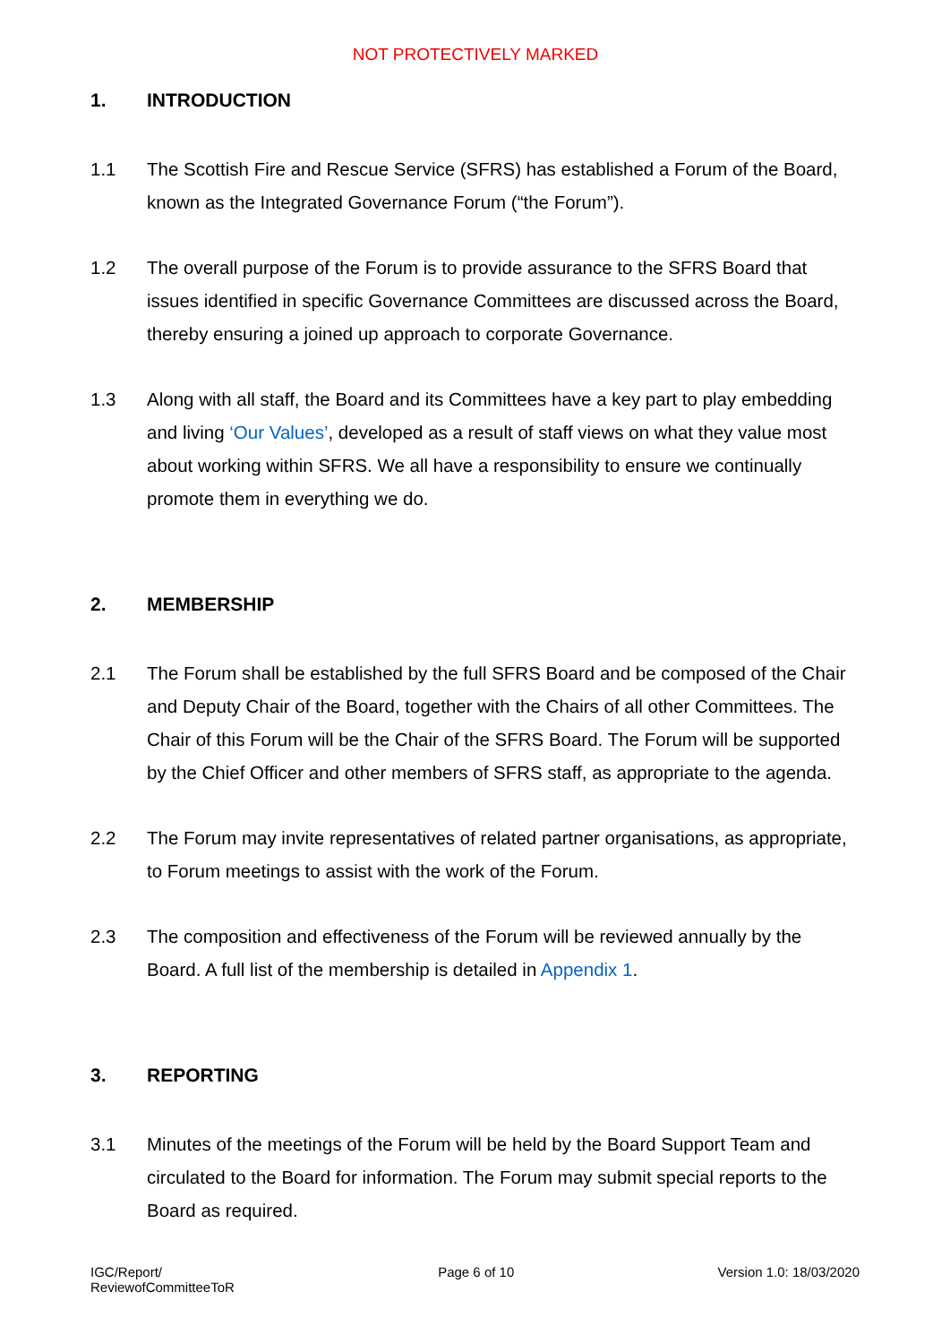NOT PROTECTIVELY MARKED
1. INTRODUCTION
1.1 The Scottish Fire and Rescue Service (SFRS) has established a Forum of the Board, known as the Integrated Governance Forum (“the Forum”).
1.2 The overall purpose of the Forum is to provide assurance to the SFRS Board that issues identified in specific Governance Committees are discussed across the Board, thereby ensuring a joined up approach to corporate Governance.
1.3 Along with all staff, the Board and its Committees have a key part to play embedding and living ‘Our Values’, developed as a result of staff views on what they value most about working within SFRS. We all have a responsibility to ensure we continually promote them in everything we do.
2. MEMBERSHIP
2.1 The Forum shall be established by the full SFRS Board and be composed of the Chair and Deputy Chair of the Board, together with the Chairs of all other Committees. The Chair of this Forum will be the Chair of the SFRS Board. The Forum will be supported by the Chief Officer and other members of SFRS staff, as appropriate to the agenda.
2.2 The Forum may invite representatives of related partner organisations, as appropriate, to Forum meetings to assist with the work of the Forum.
2.3 The composition and effectiveness of the Forum will be reviewed annually by the Board. A full list of the membership is detailed in Appendix 1.
3. REPORTING
3.1 Minutes of the meetings of the Forum will be held by the Board Support Team and circulated to the Board for information. The Forum may submit special reports to the Board as required.
IGC/Report/
ReviewofCommitteeToR
Page 6 of 10 Version 1.0: 18/03/2020